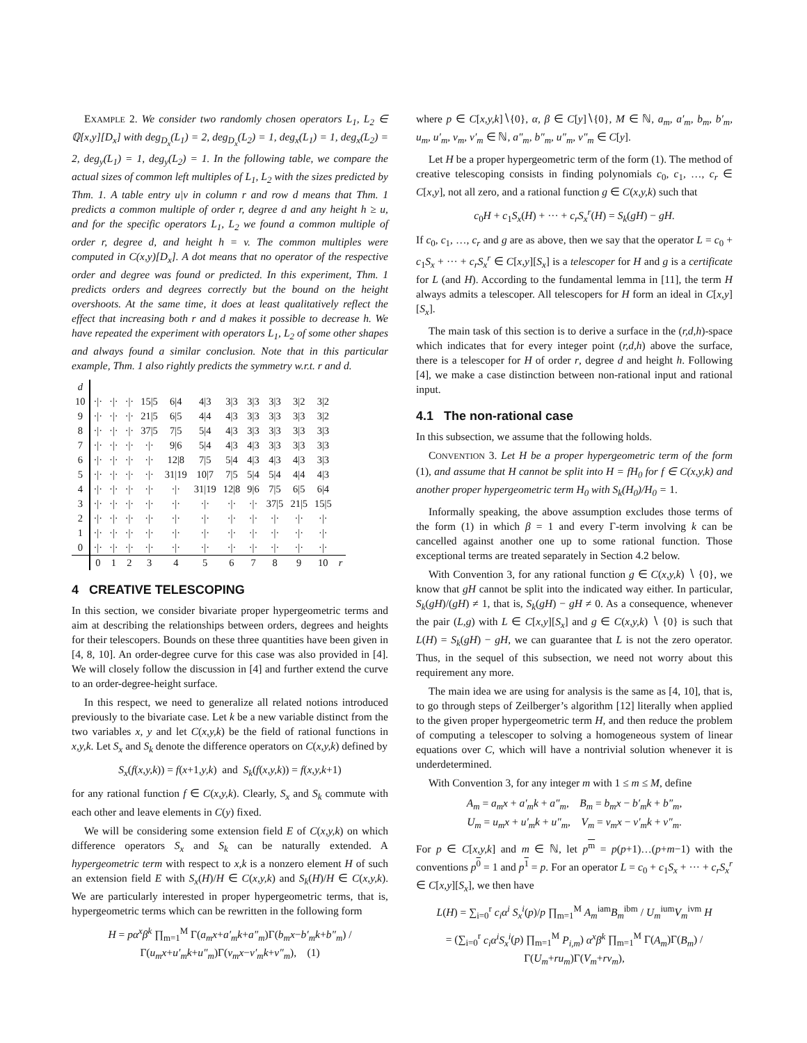EXAMPLE 2. We consider two randomly chosen operators L<sub>1</sub>, L<sub>2</sub> ∈ ℚ[x,y][D<sub>x</sub>] with deg<sub>D<sub>x</sub></sub>(L<sub>1</sub>) = 2, deg<sub>D<sub>x</sub></sub>(L<sub>2</sub>) = 1, deg<sub>x</sub>(L<sub>1</sub>) = 1, deg<sub>x</sub>(L<sub>2</sub>) = 2, deg<sub>y</sub>(L<sub>1</sub>) = 1, deg<sub>y</sub>(L<sub>2</sub>) = 1. In the following table, we compare the actual sizes of common left multiples of L<sub>1</sub>, L<sub>2</sub> with the sizes predicted by Thm. 1. A table entry u|v in column r and row d means that Thm. 1 predicts a common multiple of order r, degree d and any height h ≥ u, and for the specific operators L<sub>1</sub>, L<sub>2</sub> we found a common multiple of order r, degree d, and height h = v. The common multiples were computed in C(x,y)[D<sub>x</sub>]. A dot means that no operator of the respective order and degree was found or predicted. In this experiment, Thm. 1 predicts orders and degrees correctly but the bound on the height overshoots. At the same time, it does at least qualitatively reflect the effect that increasing both r and d makes it possible to decrease h. We have repeated the experiment with operators L<sub>1</sub>, L<sub>2</sub> of some other shapes and always found a similar conclusion. Note that in this particular example, Thm. 1 also rightly predicts the symmetry w.r.t. r and d.
| d | | | | | | | | | | | | |
| 10 | ·/· | ·/· | ·/· | 15/5 | 6/4 | 4/3 | 3/3 | 3/3 | 3/3 | 3/2 | 3/2 | |
| 9 | ·/· | ·/· | ·/· | 21/5 | 6/5 | 4/4 | 4/3 | 3/3 | 3/3 | 3/3 | 3/2 | |
| 8 | ·/· | ·/· | ·/· | 37/5 | 7/5 | 5/4 | 4/3 | 3/3 | 3/3 | 3/3 | 3/3 | |
| 7 | ·/· | ·/· | ·/· | ·/· | 9/6 | 5/4 | 4/3 | 4/3 | 3/3 | 3/3 | 3/3 | |
| 6 | ·/· | ·/· | ·/· | ·/· | 12/8 | 7/5 | 5/4 | 4/3 | 4/3 | 4/3 | 3/3 | |
| 5 | ·/· | ·/· | ·/· | ·/· | 31/19 | 10/7 | 7/5 | 5/4 | 5/4 | 4/4 | 4/3 | |
| 4 | ·/· | ·/· | ·/· | ·/· | ·/· | 31/19 | 12/8 | 9/6 | 7/5 | 6/5 | 6/4 | |
| 3 | ·/· | ·/· | ·/· | ·/· | ·/· | ·/· | ·/· | ·/· | 37/5 | 21/5 | 15/5 | |
| 2 | ·/· | ·/· | ·/· | ·/· | ·/· | ·/· | ·/· | ·/· | ·/· | ·/· | ·/· | |
| 1 | ·/· | ·/· | ·/· | ·/· | ·/· | ·/· | ·/· | ·/· | ·/· | ·/· | ·/· | |
| 0 | ·/· | ·/· | ·/· | ·/· | ·/· | ·/· | ·/· | ·/· | ·/· | ·/· | ·/· | |
| | 0 | 1 | 2 | 3 | 4 | 5 | 6 | 7 | 8 | 9 | 10 | r |
4 CREATIVE TELESCOPING
In this section, we consider bivariate proper hypergeometric terms and aim at describing the relationships between orders, degrees and heights for their telescopers. Bounds on these three quantities have been given in [4, 8, 10]. An order-degree curve for this case was also provided in [4]. We will closely follow the discussion in [4] and further extend the curve to an order-degree-height surface.
In this respect, we need to generalize all related notions introduced previously to the bivariate case. Let k be a new variable distinct from the two variables x, y and let C(x,y,k) be the field of rational functions in x,y,k. Let S<sub>x</sub> and S<sub>k</sub> denote the difference operators on C(x,y,k) defined by
S<sub>x</sub>(f(x,y,k)) = f(x+1,y,k) and S<sub>k</sub>(f(x,y,k)) = f(x,y,k+1)
for any rational function f ∈ C(x,y,k). Clearly, S<sub>x</sub> and S<sub>k</sub> commute with each other and leave elements in C(y) fixed.
We will be considering some extension field E of C(x,y,k) on which difference operators S<sub>x</sub> and S<sub>k</sub> can be naturally extended. A hypergeometric term with respect to x,k is a nonzero element H of such an extension field E with S<sub>x</sub>(H)/H ∈ C(x,y,k) and S<sub>k</sub>(H)/H ∈ C(x,y,k). We are particularly interested in proper hypergeometric terms, that is, hypergeometric terms which can be rewritten in the following form
H = pα<sup>x</sup>β<sup>k</sup> ∏<sub>m=1</sub><sup>M</sup> Γ(a<sub>m</sub>x+a′<sub>m</sub>k+a″<sub>m</sub>)Γ(b<sub>m</sub>x−b′<sub>m</sub>k+b″<sub>m</sub>) / Γ(u<sub>m</sub>x+u′<sub>m</sub>k+u″<sub>m</sub>)Γ(v<sub>m</sub>x−v′<sub>m</sub>k+v″<sub>m</sub>), (1)
where p ∈ C[x,y,k]∖{0}, α, β ∈ C[y]∖{0}, M ∈ ℕ, a<sub>m</sub>, a′<sub>m</sub>, b<sub>m</sub>, b′<sub>m</sub>, u<sub>m</sub>, u′<sub>m</sub>, v<sub>m</sub>, v′<sub>m</sub> ∈ ℕ, a″<sub>m</sub>, b″<sub>m</sub>, u″<sub>m</sub>, v″<sub>m</sub> ∈ C[y].
Let H be a proper hypergeometric term of the form (1). The method of creative telescoping consists in finding polynomials c<sub>0</sub>, c<sub>1</sub>, …, c<sub>r</sub> ∈ C[x,y], not all zero, and a rational function g ∈ C(x,y,k) such that
c<sub>0</sub>H + c<sub>1</sub>S<sub>x</sub>(H) + ··· + c<sub>r</sub>S<sub>x</sub><sup>r</sup>(H) = S<sub>k</sub>(gH) − gH.
If c<sub>0</sub>, c<sub>1</sub>, …, c<sub>r</sub> and g are as above, then we say that the operator L = c<sub>0</sub> + c<sub>1</sub>S<sub>x</sub> + ··· + c<sub>r</sub>S<sub>x</sub><sup>r</sup> ∈ C[x,y][S<sub>x</sub>] is a telescoper for H and g is a certificate for L (and H). According to the fundamental lemma in [11], the term H always admits a telescoper. All telescopers for H form an ideal in C[x,y][S<sub>x</sub>].
The main task of this section is to derive a surface in the (r,d,h)-space which indicates that for every integer point (r,d,h) above the surface, there is a telescoper for H of order r, degree d and height h. Following [4], we make a case distinction between non-rational input and rational input.
4.1 The non-rational case
In this subsection, we assume that the following holds.
CONVENTION 3. Let H be a proper hypergeometric term of the form (1), and assume that H cannot be split into H = fH<sub>0</sub> for f ∈ C(x,y,k) and another proper hypergeometric term H<sub>0</sub> with S<sub>k</sub>(H<sub>0</sub>)/H<sub>0</sub> = 1.
Informally speaking, the above assumption excludes those terms of the form (1) in which β = 1 and every Γ-term involving k can be cancelled against another one up to some rational function. Those exceptional terms are treated separately in Section 4.2 below.
With Convention 3, for any rational function g ∈ C(x,y,k) ∖ {0}, we know that gH cannot be split into the indicated way either. In particular, S<sub>k</sub>(gH)/(gH) ≠ 1, that is, S<sub>k</sub>(gH) − gH ≠ 0. As a consequence, whenever the pair (L,g) with L ∈ C[x,y][S<sub>x</sub>] and g ∈ C(x,y,k) ∖ {0} is such that L(H) = S<sub>k</sub>(gH) − gH, we can guarantee that L is not the zero operator. Thus, in the sequel of this subsection, we need not worry about this requirement any more.
The main idea we are using for analysis is the same as [4, 10], that is, to go through steps of Zeilberger’s algorithm [12] literally when applied to the given proper hypergeometric term H, and then reduce the problem of computing a telescoper to solving a homogeneous system of linear equations over C, which will have a nontrivial solution whenever it is underdetermined.
With Convention 3, for any integer m with 1 ≤ m ≤ M, define
A<sub>m</sub> = a<sub>m</sub>x + a′<sub>m</sub>k + a″<sub>m</sub>, B<sub>m</sub> = b<sub>m</sub>x − b′<sub>m</sub>k + b″<sub>m</sub>,
U<sub>m</sub> = u<sub>m</sub>x + u′<sub>m</sub>k + u″<sub>m</sub>, V<sub>m</sub> = v<sub>m</sub>x − v′<sub>m</sub>k + v″<sub>m</sub>.
For p ∈ C[x,y,k] and m ∈ ℕ, let p<sup>m</sup> = p(p+1)…(p+m−1) with the conventions p<sup>0</sup> = 1 and p<sup>1</sup> = p. For an operator L = c<sub>0</sub> + c<sub>1</sub>S<sub>x</sub> + ··· + c<sub>r</sub>S<sub>x</sub><sup>r</sup> ∈ C[x,y][S<sub>x</sub>], we then have
L(H) = ∑<sub>i=0</sub><sup>r</sup> c<sub>i</sub>α<sup>i</sup> S<sub>x</sub><sup>i</sup>(p)/p ∏<sub>m=1</sub><sup>M</sup> A<sub>m</sub><sup>iam</sup>B<sub>m</sub><sup>ibm</sup> / U<sub>m</sub><sup>ium</sup>V<sub>m</sub><sup>ivm</sup> H
= (∑<sub>i=0</sub><sup>r</sup> c<sub>i</sub>α<sup>i</sup>S<sub>x</sub><sup>i</sup>(p) ∏<sub>m=1</sub><sup>M</sup> P<sub>i,m</sub>) α<sup>x</sup>β<sup>k</sup> ∏<sub>m=1</sub><sup>M</sup> Γ(A<sub>m</sub>)Γ(B<sub>m</sub>) / Γ(U<sub>m</sub>+ru<sub>m</sub>)Γ(V<sub>m</sub>+rv<sub>m</sub>),